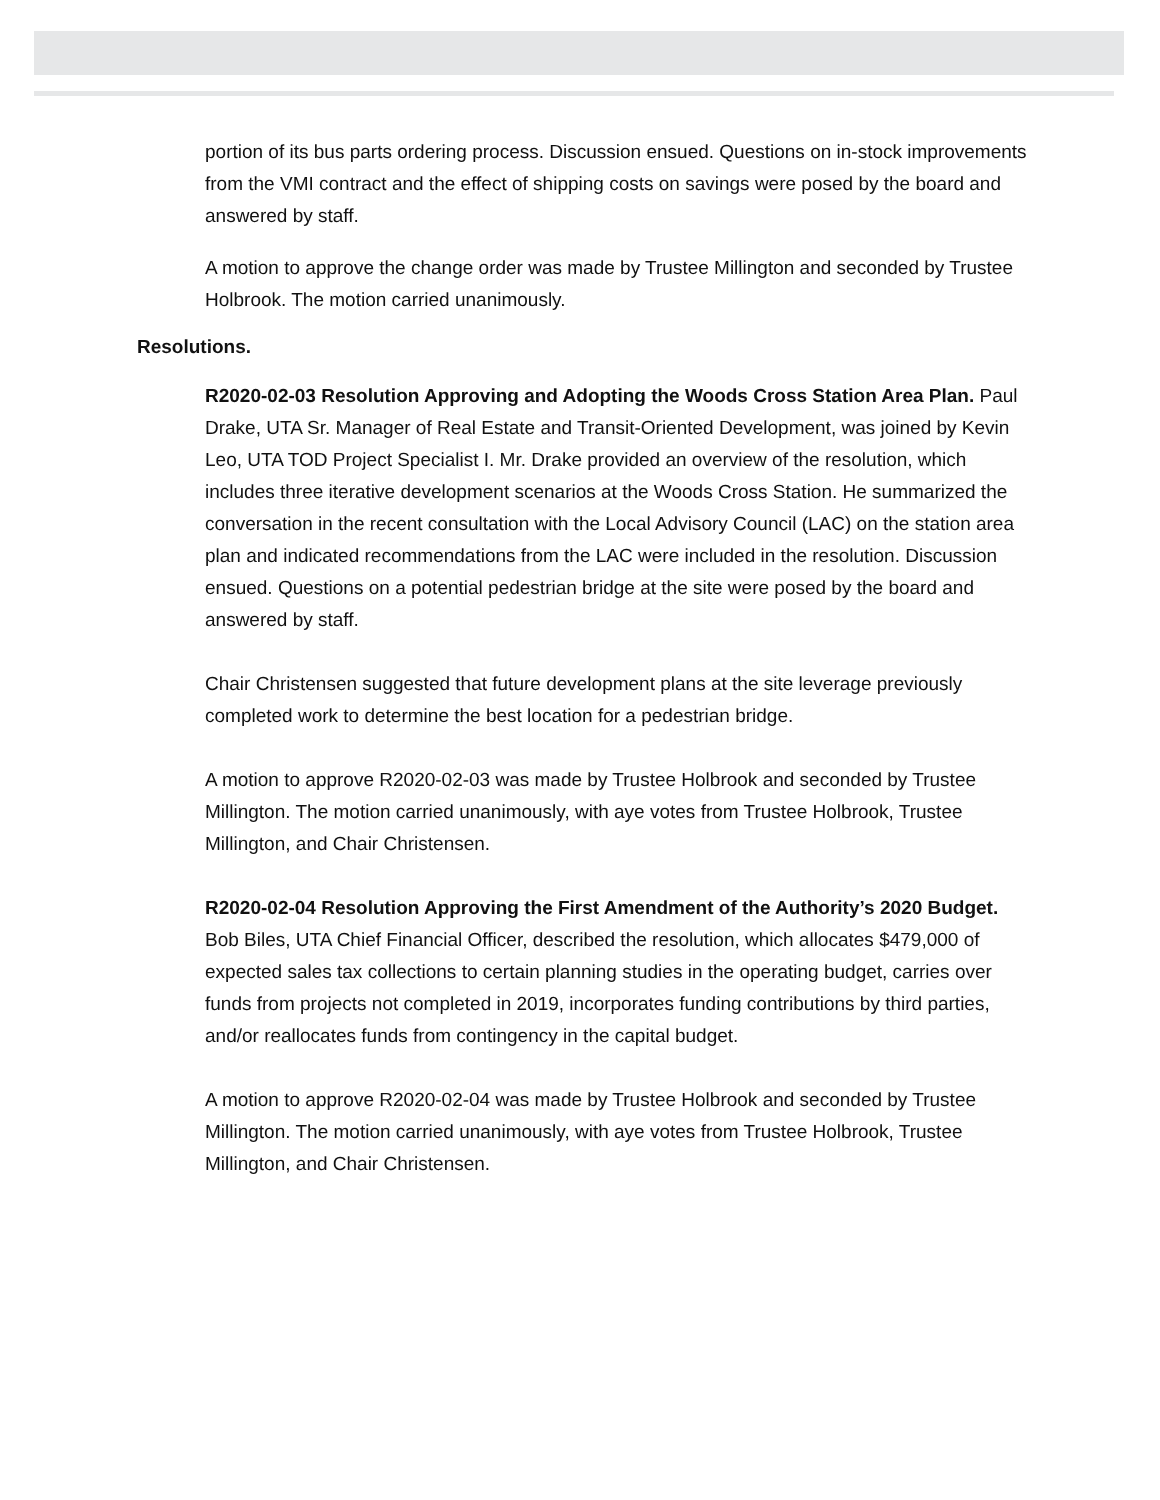portion of its bus parts ordering process. Discussion ensued. Questions on in-stock improvements from the VMI contract and the effect of shipping costs on savings were posed by the board and answered by staff.
A motion to approve the change order was made by Trustee Millington and seconded by Trustee Holbrook. The motion carried unanimously.
Resolutions.
R2020-02-03 Resolution Approving and Adopting the Woods Cross Station Area Plan. Paul Drake, UTA Sr. Manager of Real Estate and Transit-Oriented Development, was joined by Kevin Leo, UTA TOD Project Specialist I. Mr. Drake provided an overview of the resolution, which includes three iterative development scenarios at the Woods Cross Station. He summarized the conversation in the recent consultation with the Local Advisory Council (LAC) on the station area plan and indicated recommendations from the LAC were included in the resolution. Discussion ensued. Questions on a potential pedestrian bridge at the site were posed by the board and answered by staff.
Chair Christensen suggested that future development plans at the site leverage previously completed work to determine the best location for a pedestrian bridge.
A motion to approve R2020-02-03 was made by Trustee Holbrook and seconded by Trustee Millington. The motion carried unanimously, with aye votes from Trustee Holbrook, Trustee Millington, and Chair Christensen.
R2020-02-04 Resolution Approving the First Amendment of the Authority’s 2020 Budget. Bob Biles, UTA Chief Financial Officer, described the resolution, which allocates $479,000 of expected sales tax collections to certain planning studies in the operating budget, carries over funds from projects not completed in 2019, incorporates funding contributions by third parties, and/or reallocates funds from contingency in the capital budget.
A motion to approve R2020-02-04 was made by Trustee Holbrook and seconded by Trustee Millington. The motion carried unanimously, with aye votes from Trustee Holbrook, Trustee Millington, and Chair Christensen.